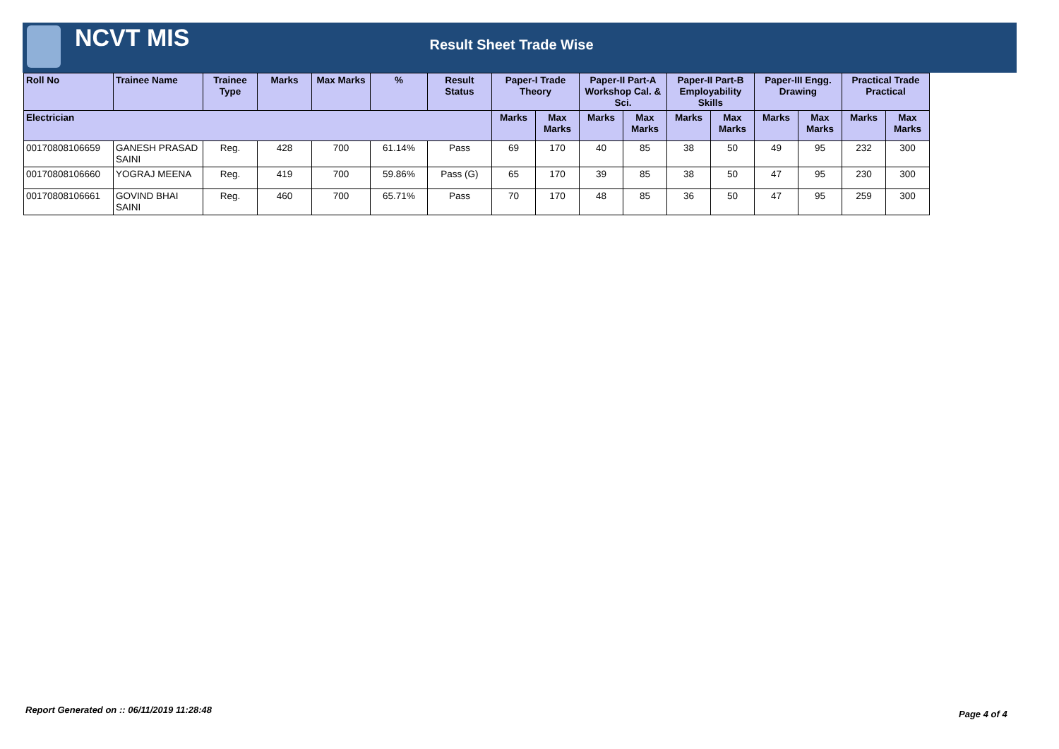NCVT MIS
Result Sheet Trade Wise
| Roll No | Trainee Name | Trainee Type | Marks | Max Marks | % | Result Status | Paper-I Trade Theory | | Paper-II Part-A Workshop Cal. & Sci. | | Paper-II Part-B Employability Skills | | Paper-III Engg. Drawing | | Practical Trade Practical | |
| --- | --- | --- | --- | --- | --- | --- | --- | --- | --- | --- | --- | --- | --- | --- | --- | --- |
| Electrician | | | | | | | Marks | Max Marks | Marks | Max Marks | Marks | Max Marks | Marks | Max Marks | Marks | Max Marks |
| 00170808106659 | GANESH PRASAD SAINI | Reg. | 428 | 700 | 61.14% | Pass | 69 | 170 | 40 | 85 | 38 | 50 | 49 | 95 | 232 | 300 |
| 00170808106660 | YOGRAJ MEENA | Reg. | 419 | 700 | 59.86% | Pass (G) | 65 | 170 | 39 | 85 | 38 | 50 | 47 | 95 | 230 | 300 |
| 00170808106661 | GOVIND BHAI SAINI | Reg. | 460 | 700 | 65.71% | Pass | 70 | 170 | 48 | 85 | 36 | 50 | 47 | 95 | 259 | 300 |
Report Generated on :: 06/11/2019 11:28:48
Page 4 of 4